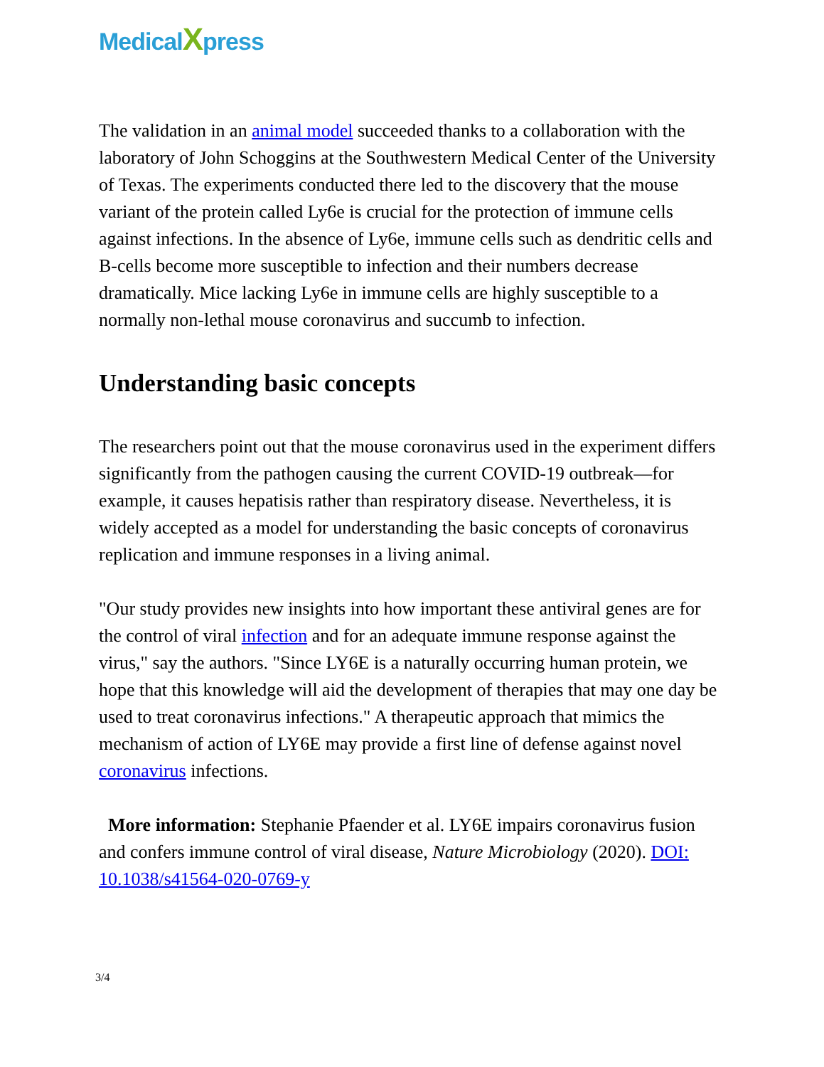MedicalXpress
The validation in an animal model succeeded thanks to a collaboration with the laboratory of John Schoggins at the Southwestern Medical Center of the University of Texas. The experiments conducted there led to the discovery that the mouse variant of the protein called Ly6e is crucial for the protection of immune cells against infections. In the absence of Ly6e, immune cells such as dendritic cells and B-cells become more susceptible to infection and their numbers decrease dramatically. Mice lacking Ly6e in immune cells are highly susceptible to a normally non-lethal mouse coronavirus and succumb to infection.
Understanding basic concepts
The researchers point out that the mouse coronavirus used in the experiment differs significantly from the pathogen causing the current COVID-19 outbreak—for example, it causes hepatisis rather than respiratory disease. Nevertheless, it is widely accepted as a model for understanding the basic concepts of coronavirus replication and immune responses in a living animal.
"Our study provides new insights into how important these antiviral genes are for the control of viral infection and for an adequate immune response against the virus," say the authors. "Since LY6E is a naturally occurring human protein, we hope that this knowledge will aid the development of therapies that may one day be used to treat coronavirus infections." A therapeutic approach that mimics the mechanism of action of LY6E may provide a first line of defense against novel coronavirus infections.
More information: Stephanie Pfaender et al. LY6E impairs coronavirus fusion and confers immune control of viral disease, Nature Microbiology (2020). DOI: 10.1038/s41564-020-0769-y
3/4